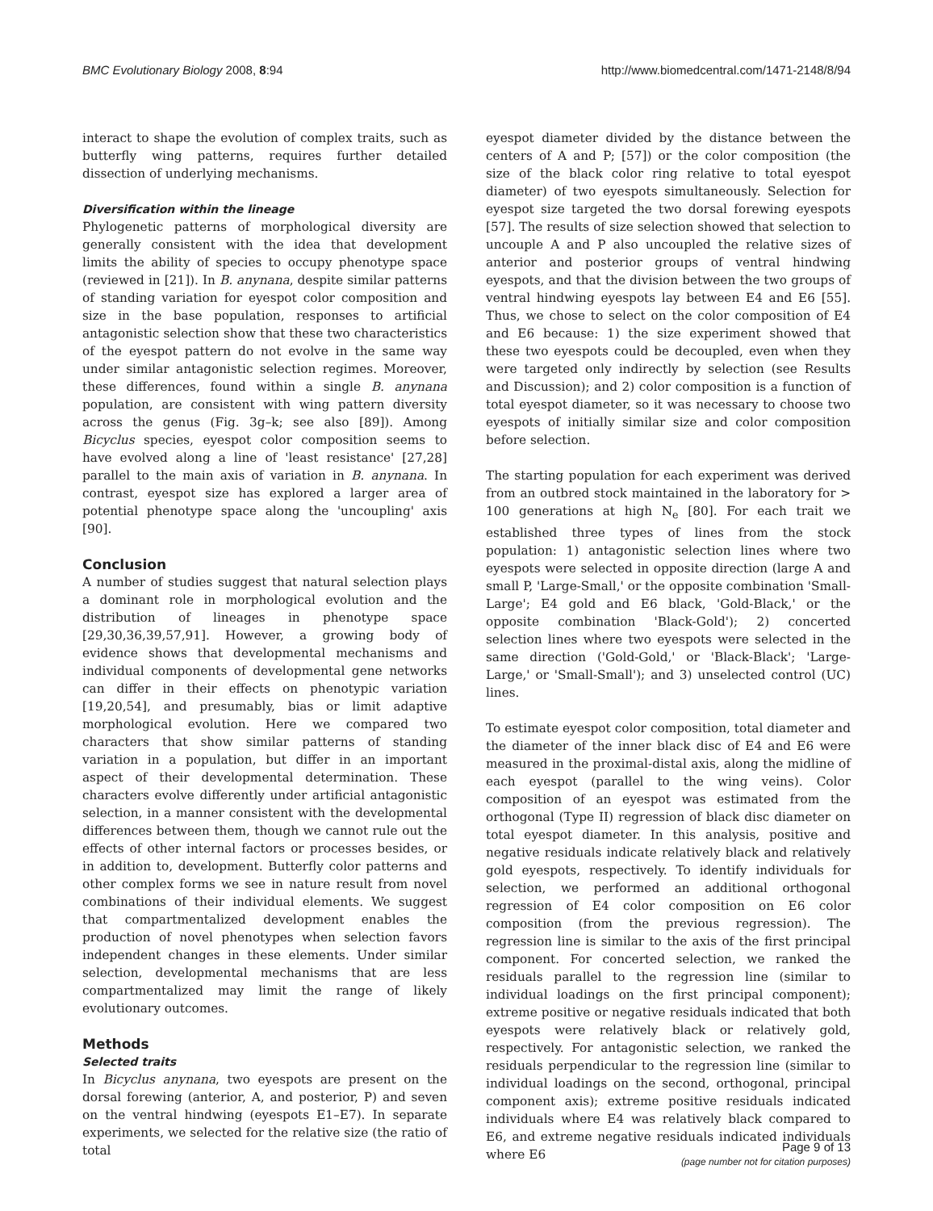BMC Evolutionary Biology 2008, 8:94 http://www.biomedcentral.com/1471-2148/8/94
interact to shape the evolution of complex traits, such as butterfly wing patterns, requires further detailed dissection of underlying mechanisms.
Diversification within the lineage
Phylogenetic patterns of morphological diversity are generally consistent with the idea that development limits the ability of species to occupy phenotype space (reviewed in [21]). In B. anynana, despite similar patterns of standing variation for eyespot color composition and size in the base population, responses to artificial antagonistic selection show that these two characteristics of the eyespot pattern do not evolve in the same way under similar antagonistic selection regimes. Moreover, these differences, found within a single B. anynana population, are consistent with wing pattern diversity across the genus (Fig. 3g–k; see also [89]). Among Bicyclus species, eyespot color composition seems to have evolved along a line of 'least resistance' [27,28] parallel to the main axis of variation in B. anynana. In contrast, eyespot size has explored a larger area of potential phenotype space along the 'uncoupling' axis [90].
Conclusion
A number of studies suggest that natural selection plays a dominant role in morphological evolution and the distribution of lineages in phenotype space [29,30,36,39,57,91]. However, a growing body of evidence shows that developmental mechanisms and individual components of developmental gene networks can differ in their effects on phenotypic variation [19,20,54], and presumably, bias or limit adaptive morphological evolution. Here we compared two characters that show similar patterns of standing variation in a population, but differ in an important aspect of their developmental determination. These characters evolve differently under artificial antagonistic selection, in a manner consistent with the developmental differences between them, though we cannot rule out the effects of other internal factors or processes besides, or in addition to, development. Butterfly color patterns and other complex forms we see in nature result from novel combinations of their individual elements. We suggest that compartmentalized development enables the production of novel phenotypes when selection favors independent changes in these elements. Under similar selection, developmental mechanisms that are less compartmentalized may limit the range of likely evolutionary outcomes.
Methods
Selected traits
In Bicyclus anynana, two eyespots are present on the dorsal forewing (anterior, A, and posterior, P) and seven on the ventral hindwing (eyespots E1–E7). In separate experiments, we selected for the relative size (the ratio of total
eyespot diameter divided by the distance between the centers of A and P; [57]) or the color composition (the size of the black color ring relative to total eyespot diameter) of two eyespots simultaneously. Selection for eyespot size targeted the two dorsal forewing eyespots [57]. The results of size selection showed that selection to uncouple A and P also uncoupled the relative sizes of anterior and posterior groups of ventral hindwing eyespots, and that the division between the two groups of ventral hindwing eyespots lay between E4 and E6 [55]. Thus, we chose to select on the color composition of E4 and E6 because: 1) the size experiment showed that these two eyespots could be decoupled, even when they were targeted only indirectly by selection (see Results and Discussion); and 2) color composition is a function of total eyespot diameter, so it was necessary to choose two eyespots of initially similar size and color composition before selection.
The starting population for each experiment was derived from an outbred stock maintained in the laboratory for > 100 generations at high N<sub>e</sub> [80]. For each trait we established three types of lines from the stock population: 1) antagonistic selection lines where two eyespots were selected in opposite direction (large A and small P, 'Large-Small,' or the opposite combination 'Small-Large'; E4 gold and E6 black, 'Gold-Black,' or the opposite combination 'Black-Gold'); 2) concerted selection lines where two eyespots were selected in the same direction ('Gold-Gold,' or 'Black-Black'; 'Large-Large,' or 'Small-Small'); and 3) unselected control (UC) lines.
To estimate eyespot color composition, total diameter and the diameter of the inner black disc of E4 and E6 were measured in the proximal-distal axis, along the midline of each eyespot (parallel to the wing veins). Color composition of an eyespot was estimated from the orthogonal (Type II) regression of black disc diameter on total eyespot diameter. In this analysis, positive and negative residuals indicate relatively black and relatively gold eyespots, respectively. To identify individuals for selection, we performed an additional orthogonal regression of E4 color composition on E6 color composition (from the previous regression). The regression line is similar to the axis of the first principal component. For concerted selection, we ranked the residuals parallel to the regression line (similar to individual loadings on the first principal component); extreme positive or negative residuals indicated that both eyespots were relatively black or relatively gold, respectively. For antagonistic selection, we ranked the residuals perpendicular to the regression line (similar to individual loadings on the second, orthogonal, principal component axis); extreme positive residuals indicated individuals where E4 was relatively black compared to E6, and extreme negative residuals indicated individuals where E6
Page 9 of 13
(page number not for citation purposes)